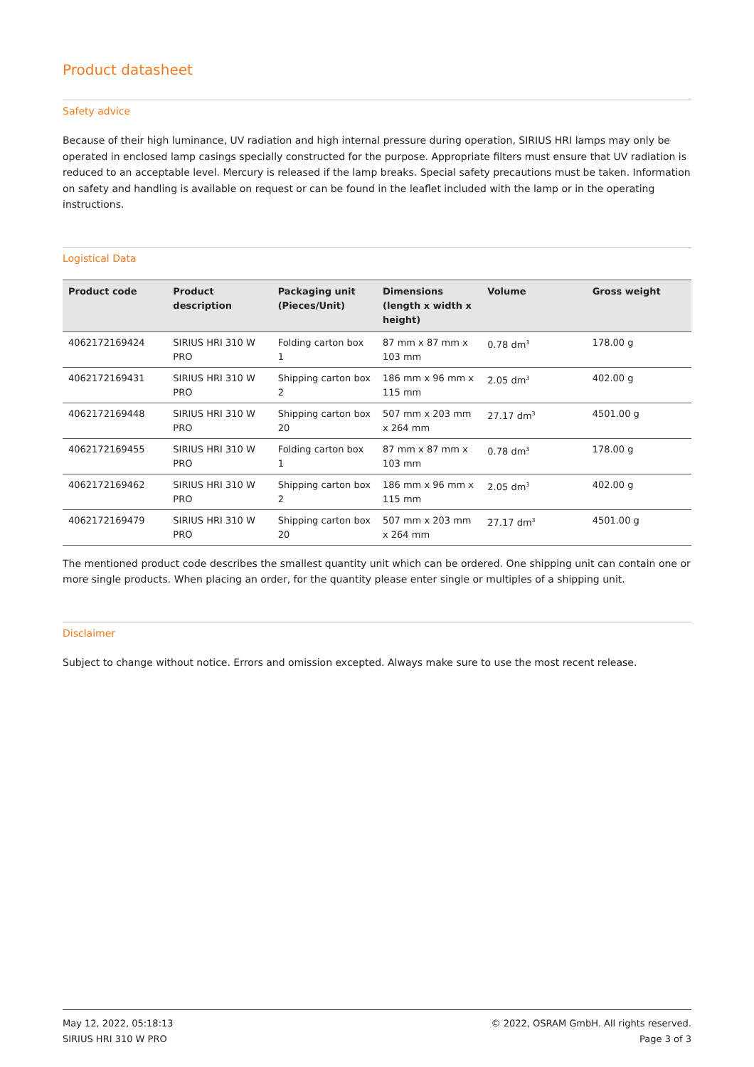Product datasheet
Safety advice
Because of their high luminance, UV radiation and high internal pressure during operation, SIRIUS HRI lamps may only be operated in enclosed lamp casings specially constructed for the purpose. Appropriate filters must ensure that UV radiation is reduced to an acceptable level. Mercury is released if the lamp breaks. Special safety precautions must be taken. Information on safety and handling is available on request or can be found in the leaflet included with the lamp or in the operating instructions.
Logistical Data
| Product code | Product description | Packaging unit (Pieces/Unit) | Dimensions (length x width x height) | Volume | Gross weight |
| --- | --- | --- | --- | --- | --- |
| 4062172169424 | SIRIUS HRI 310 W PRO | Folding carton box 1 | 87 mm x 87 mm x 103 mm | 0.78 dm<sup>3</sup> | 178.00 g |
| 4062172169431 | SIRIUS HRI 310 W PRO | Shipping carton box 2 | 186 mm x 96 mm x 115 mm | 2.05 dm<sup>3</sup> | 402.00 g |
| 4062172169448 | SIRIUS HRI 310 W PRO | Shipping carton box 20 | 507 mm x 203 mm x 264 mm | 27.17 dm<sup>3</sup> | 4501.00 g |
| 4062172169455 | SIRIUS HRI 310 W PRO | Folding carton box 1 | 87 mm x 87 mm x 103 mm | 0.78 dm<sup>3</sup> | 178.00 g |
| 4062172169462 | SIRIUS HRI 310 W PRO | Shipping carton box 2 | 186 mm x 96 mm x 115 mm | 2.05 dm<sup>3</sup> | 402.00 g |
| 4062172169479 | SIRIUS HRI 310 W PRO | Shipping carton box 20 | 507 mm x 203 mm x 264 mm | 27.17 dm<sup>3</sup> | 4501.00 g |
The mentioned product code describes the smallest quantity unit which can be ordered. One shipping unit can contain one or more single products. When placing an order, for the quantity please enter single or multiples of a shipping unit.
Disclaimer
Subject to change without notice. Errors and omission excepted. Always make sure to use the most recent release.
May 12, 2022, 05:18:13
SIRIUS HRI 310 W PRO
© 2022, OSRAM GmbH. All rights reserved.
Page 3 of 3